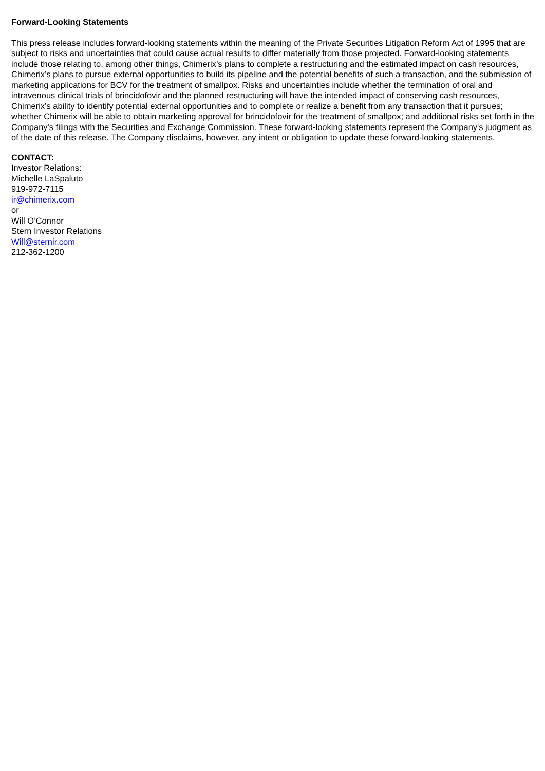Forward-Looking Statements
This press release includes forward-looking statements within the meaning of the Private Securities Litigation Reform Act of 1995 that are subject to risks and uncertainties that could cause actual results to differ materially from those projected. Forward-looking statements include those relating to, among other things, Chimerix’s plans to complete a restructuring and the estimated impact on cash resources, Chimerix’s plans to pursue external opportunities to build its pipeline and the potential benefits of such a transaction, and the submission of marketing applications for BCV for the treatment of smallpox. Risks and uncertainties include whether the termination of oral and intravenous clinical trials of brincidofovir and the planned restructuring will have the intended impact of conserving cash resources, Chimerix’s ability to identify potential external opportunities and to complete or realize a benefit from any transaction that it pursues; whether Chimerix will be able to obtain marketing approval for brincidofovir for the treatment of smallpox; and additional risks set forth in the Company's filings with the Securities and Exchange Commission. These forward-looking statements represent the Company's judgment as of the date of this release. The Company disclaims, however, any intent or obligation to update these forward-looking statements.
CONTACT:
Investor Relations:
Michelle LaSpaluto
919-972-7115
ir@chimerix.com
or
Will O’Connor
Stern Investor Relations
Will@sternir.com
212-362-1200